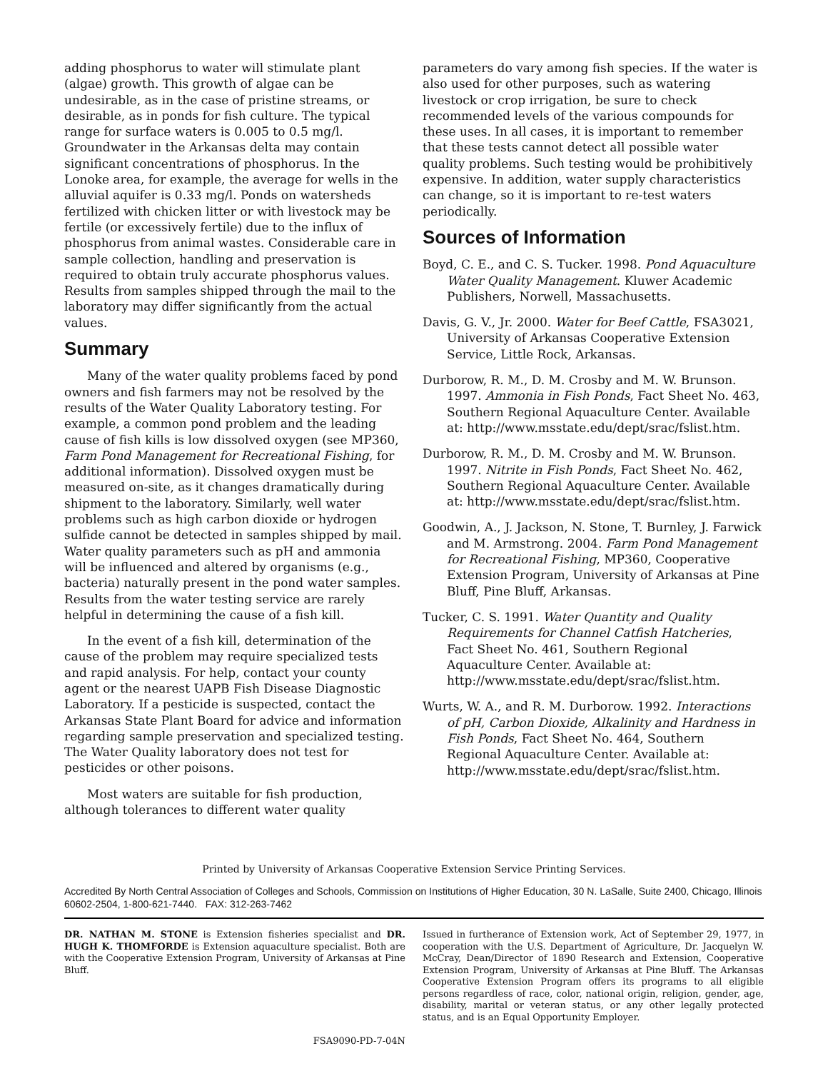adding phosphorus to water will stimulate plant (algae) growth. This growth of algae can be undesirable, as in the case of pristine streams, or desirable, as in ponds for fish culture. The typical range for surface waters is 0.005 to 0.5 mg/l. Groundwater in the Arkansas delta may contain significant concentrations of phosphorus. In the Lonoke area, for example, the average for wells in the alluvial aquifer is 0.33 mg/l. Ponds on watersheds fertilized with chicken litter or with livestock may be fertile (or excessively fertile) due to the influx of phosphorus from animal wastes. Considerable care in sample collection, handling and preservation is required to obtain truly accurate phosphorus values. Results from samples shipped through the mail to the laboratory may differ significantly from the actual values.
Summary
Many of the water quality problems faced by pond owners and fish farmers may not be resolved by the results of the Water Quality Laboratory testing. For example, a common pond problem and the leading cause of fish kills is low dissolved oxygen (see MP360, Farm Pond Management for Recreational Fishing, for additional information). Dissolved oxygen must be measured on-site, as it changes dramatically during shipment to the laboratory. Similarly, well water problems such as high carbon dioxide or hydrogen sulfide cannot be detected in samples shipped by mail. Water quality parameters such as pH and ammonia will be influenced and altered by organisms (e.g., bacteria) naturally present in the pond water samples. Results from the water testing service are rarely helpful in determining the cause of a fish kill.
In the event of a fish kill, determination of the cause of the problem may require specialized tests and rapid analysis. For help, contact your county agent or the nearest UAPB Fish Disease Diagnostic Laboratory. If a pesticide is suspected, contact the Arkansas State Plant Board for advice and information regarding sample preservation and specialized testing. The Water Quality laboratory does not test for pesticides or other poisons.
Most waters are suitable for fish production, although tolerances to different water quality
parameters do vary among fish species. If the water is also used for other purposes, such as watering livestock or crop irrigation, be sure to check recommended levels of the various compounds for these uses. In all cases, it is important to remember that these tests cannot detect all possible water quality problems. Such testing would be prohibitively expensive. In addition, water supply characteristics can change, so it is important to re-test waters periodically.
Sources of Information
Boyd, C. E., and C. S. Tucker. 1998. Pond Aquaculture Water Quality Management. Kluwer Academic Publishers, Norwell, Massachusetts.
Davis, G. V., Jr. 2000. Water for Beef Cattle, FSA3021, University of Arkansas Cooperative Extension Service, Little Rock, Arkansas.
Durborow, R. M., D. M. Crosby and M. W. Brunson. 1997. Ammonia in Fish Ponds, Fact Sheet No. 463, Southern Regional Aquaculture Center. Available at: http://www.msstate.edu/dept/srac/fslist.htm.
Durborow, R. M., D. M. Crosby and M. W. Brunson. 1997. Nitrite in Fish Ponds, Fact Sheet No. 462, Southern Regional Aquaculture Center. Available at: http://www.msstate.edu/dept/srac/fslist.htm.
Goodwin, A., J. Jackson, N. Stone, T. Burnley, J. Farwick and M. Armstrong. 2004. Farm Pond Management for Recreational Fishing, MP360, Cooperative Extension Program, University of Arkansas at Pine Bluff, Pine Bluff, Arkansas.
Tucker, C. S. 1991. Water Quantity and Quality Requirements for Channel Catfish Hatcheries, Fact Sheet No. 461, Southern Regional Aquaculture Center. Available at: http://www.msstate.edu/dept/srac/fslist.htm.
Wurts, W. A., and R. M. Durborow. 1992. Interactions of pH, Carbon Dioxide, Alkalinity and Hardness in Fish Ponds, Fact Sheet No. 464, Southern Regional Aquaculture Center. Available at: http://www.msstate.edu/dept/srac/fslist.htm.
Printed by University of Arkansas Cooperative Extension Service Printing Services.
Accredited By North Central Association of Colleges and Schools, Commission on Institutions of Higher Education, 30 N. LaSalle, Suite 2400, Chicago, Illinois 60602-2504, 1-800-621-7440. FAX: 312-263-7462
DR. NATHAN M. STONE is Extension fisheries specialist and DR. HUGH K. THOMFORDE is Extension aquaculture specialist. Both are with the Cooperative Extension Program, University of Arkansas at Pine Bluff.
FSA9090-PD-7-04N
Issued in furtherance of Extension work, Act of September 29, 1977, in cooperation with the U.S. Department of Agriculture, Dr. Jacquelyn W. McCray, Dean/Director of 1890 Research and Extension, Cooperative Extension Program, University of Arkansas at Pine Bluff. The Arkansas Cooperative Extension Program offers its programs to all eligible persons regardless of race, color, national origin, religion, gender, age, disability, marital or veteran status, or any other legally protected status, and is an Equal Opportunity Employer.